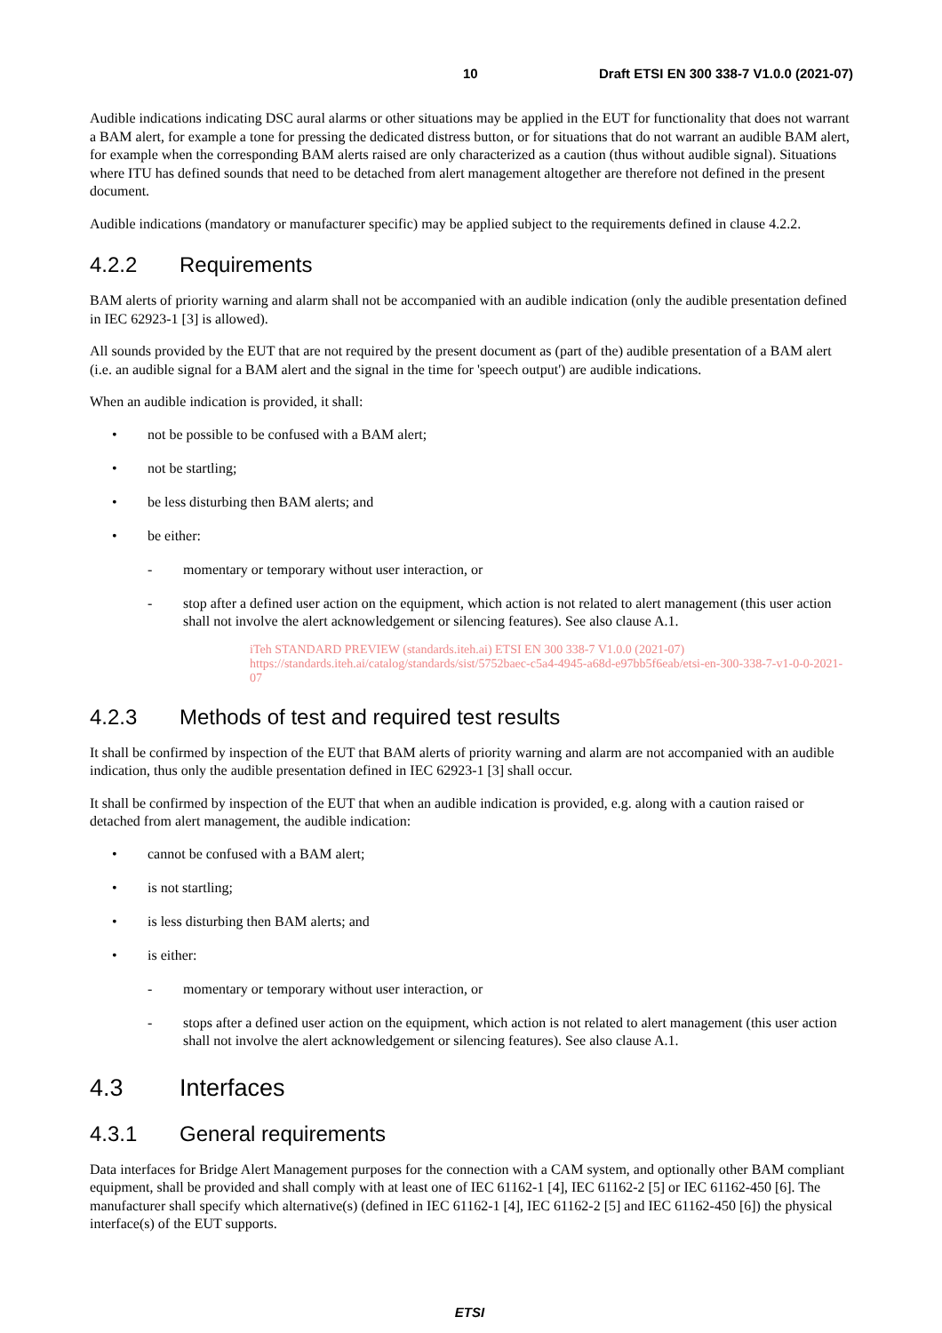10 Draft ETSI EN 300 338-7 V1.0.0 (2021-07)
Audible indications indicating DSC aural alarms or other situations may be applied in the EUT for functionality that does not warrant a BAM alert, for example a tone for pressing the dedicated distress button, or for situations that do not warrant an audible BAM alert, for example when the corresponding BAM alerts raised are only characterized as a caution (thus without audible signal). Situations where ITU has defined sounds that need to be detached from alert management altogether are therefore not defined in the present document.
Audible indications (mandatory or manufacturer specific) may be applied subject to the requirements defined in clause 4.2.2.
4.2.2 Requirements
BAM alerts of priority warning and alarm shall not be accompanied with an audible indication (only the audible presentation defined in IEC 62923-1 [3] is allowed).
All sounds provided by the EUT that are not required by the present document as (part of the) audible presentation of a BAM alert (i.e. an audible signal for a BAM alert and the signal in the time for 'speech output') are audible indications.
When an audible indication is provided, it shall:
not be possible to be confused with a BAM alert;
not be startling;
be less disturbing then BAM alerts; and
be either:
momentary or temporary without user interaction, or
stop after a defined user action on the equipment, which action is not related to alert management (this user action shall not involve the alert acknowledgement or silencing features). See also clause A.1.
iTeh STANDARD PREVIEW (standards.iteh.ai) ETSI EN 300 338-7 V1.0.0 (2021-07) https://standards.iteh.ai/catalog/standards/sist/5752baec-c5a4-4945-a68d-e97bb5f6eab/etsi-en-300-338-7-v1-0-0-2021-07
4.2.3 Methods of test and required test results
It shall be confirmed by inspection of the EUT that BAM alerts of priority warning and alarm are not accompanied with an audible indication, thus only the audible presentation defined in IEC 62923-1 [3] shall occur.
It shall be confirmed by inspection of the EUT that when an audible indication is provided, e.g. along with a caution raised or detached from alert management, the audible indication:
cannot be confused with a BAM alert;
is not startling;
is less disturbing then BAM alerts; and
is either:
momentary or temporary without user interaction, or
stops after a defined user action on the equipment, which action is not related to alert management (this user action shall not involve the alert acknowledgement or silencing features). See also clause A.1.
4.3 Interfaces
4.3.1 General requirements
Data interfaces for Bridge Alert Management purposes for the connection with a CAM system, and optionally other BAM compliant equipment, shall be provided and shall comply with at least one of IEC 61162-1 [4], IEC 61162-2 [5] or IEC 61162-450 [6]. The manufacturer shall specify which alternative(s) (defined in IEC 61162-1 [4], IEC 61162-2 [5] and IEC 61162-450 [6]) the physical interface(s) of the EUT supports.
ETSI